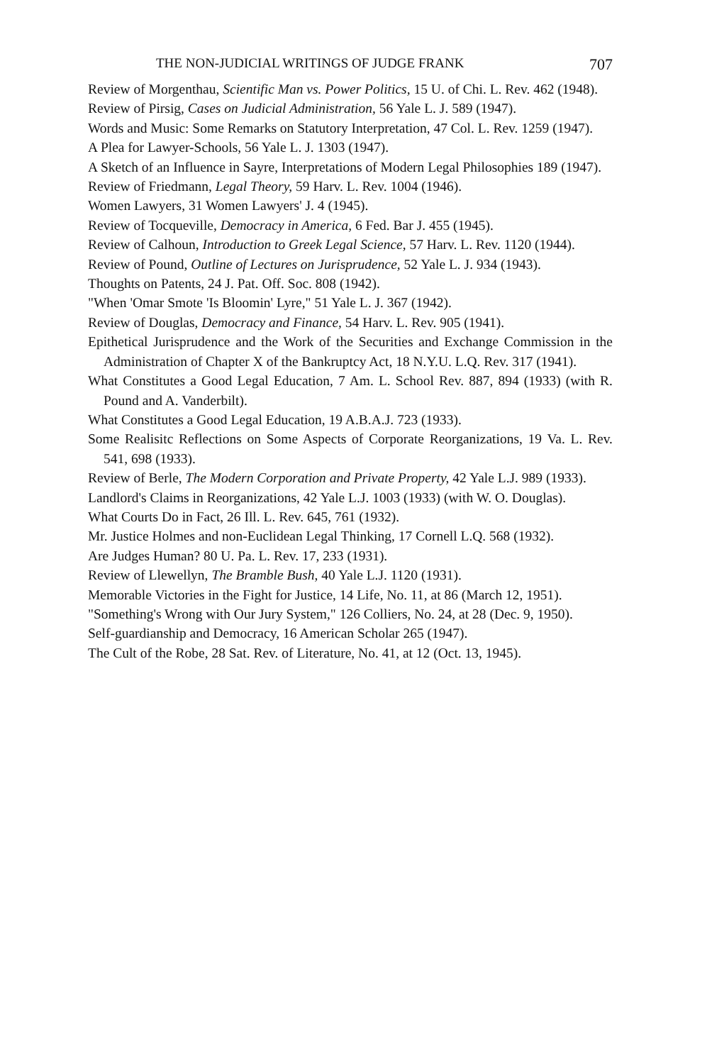THE NON-JUDICIAL WRITINGS OF JUDGE FRANK 707
Review of Morgenthau, Scientific Man vs. Power Politics, 15 U. of Chi. L. Rev. 462 (1948).
Review of Pirsig, Cases on Judicial Administration, 56 Yale L. J. 589 (1947).
Words and Music: Some Remarks on Statutory Interpretation, 47 Col. L. Rev. 1259 (1947).
A Plea for Lawyer-Schools, 56 Yale L. J. 1303 (1947).
A Sketch of an Influence in Sayre, Interpretations of Modern Legal Philosophies 189 (1947).
Review of Friedmann, Legal Theory, 59 Harv. L. Rev. 1004 (1946).
Women Lawyers, 31 Women Lawyers' J. 4 (1945).
Review of Tocqueville, Democracy in America, 6 Fed. Bar J. 455 (1945).
Review of Calhoun, Introduction to Greek Legal Science, 57 Harv. L. Rev. 1120 (1944).
Review of Pound, Outline of Lectures on Jurisprudence, 52 Yale L. J. 934 (1943).
Thoughts on Patents, 24 J. Pat. Off. Soc. 808 (1942).
"When 'Omar Smote 'Is Bloomin' Lyre," 51 Yale L. J. 367 (1942).
Review of Douglas, Democracy and Finance, 54 Harv. L. Rev. 905 (1941).
Epithetical Jurisprudence and the Work of the Securities and Exchange Commission in the Administration of Chapter X of the Bankruptcy Act, 18 N.Y.U. L.Q. Rev. 317 (1941).
What Constitutes a Good Legal Education, 7 Am. L. School Rev. 887, 894 (1933) (with R. Pound and A. Vanderbilt).
What Constitutes a Good Legal Education, 19 A.B.A.J. 723 (1933).
Some Realisitc Reflections on Some Aspects of Corporate Reorganizations, 19 Va. L. Rev. 541, 698 (1933).
Review of Berle, The Modern Corporation and Private Property, 42 Yale L.J. 989 (1933).
Landlord's Claims in Reorganizations, 42 Yale L.J. 1003 (1933) (with W. O. Douglas).
What Courts Do in Fact, 26 Ill. L. Rev. 645, 761 (1932).
Mr. Justice Holmes and non-Euclidean Legal Thinking, 17 Cornell L.Q. 568 (1932).
Are Judges Human? 80 U. Pa. L. Rev. 17, 233 (1931).
Review of Llewellyn, The Bramble Bush, 40 Yale L.J. 1120 (1931).
Memorable Victories in the Fight for Justice, 14 Life, No. 11, at 86 (March 12, 1951).
"Something's Wrong with Our Jury System," 126 Colliers, No. 24, at 28 (Dec. 9, 1950).
Self-guardianship and Democracy, 16 American Scholar 265 (1947).
The Cult of the Robe, 28 Sat. Rev. of Literature, No. 41, at 12 (Oct. 13, 1945).